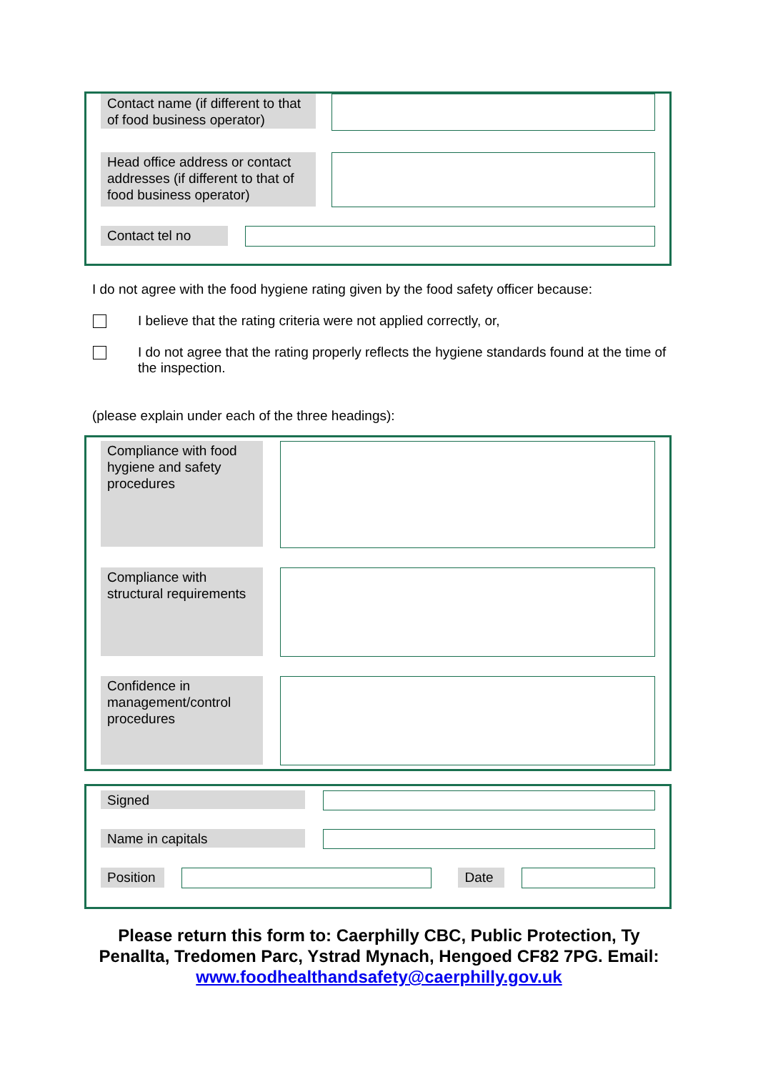Contact name (if different to that of food business operator)
Head office address or contact addresses (if different to that of food business operator)
Contact tel no
I do not agree with the food hygiene rating given by the food safety officer because:
I believe that the rating criteria were not applied correctly, or,
I do not agree that the rating properly reflects the hygiene standards found at the time of the inspection.
(please explain under each of the three headings):
Compliance with food hygiene and safety procedures
Compliance with structural requirements
Confidence in management/control procedures
Signed
Name in capitals
Position
Date
Please return this form to: Caerphilly CBC, Public Protection, Ty Penallta, Tredomen Parc, Ystrad Mynach, Hengoed CF82 7PG. Email: www.foodhealthandsafety@caerphilly.gov.uk